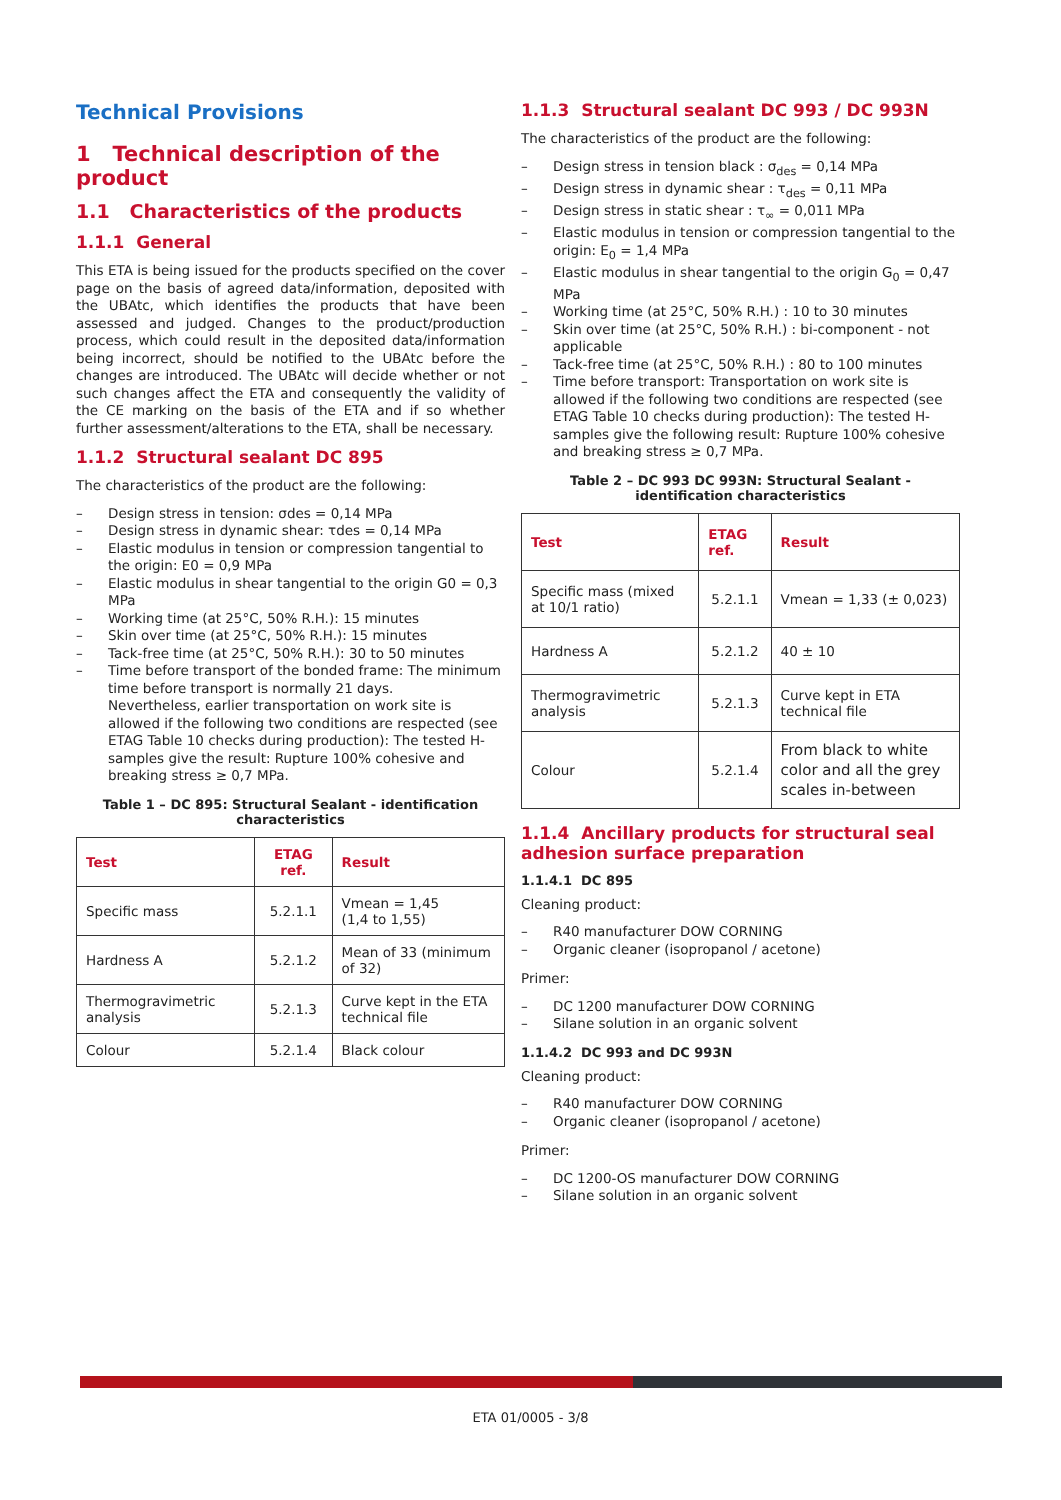Technical Provisions
1 Technical description of the product
1.1 Characteristics of the products
1.1.1 General
This ETA is being issued for the products specified on the cover page on the basis of agreed data/information, deposited with the UBAtc, which identifies the products that have been assessed and judged. Changes to the product/production process, which could result in the deposited data/information being incorrect, should be notified to the UBAtc before the changes are introduced. The UBAtc will decide whether or not such changes affect the ETA and consequently the validity of the CE marking on the basis of the ETA and if so whether further assessment/alterations to the ETA, shall be necessary.
1.1.2 Structural sealant DC 895
The characteristics of the product are the following:
– Design stress in tension: σdes = 0,14 MPa
– Design stress in dynamic shear: τdes = 0,14 MPa
– Elastic modulus in tension or compression tangential to the origin: E0 = 0,9 MPa
– Elastic modulus in shear tangential to the origin G0 = 0,3 MPa
– Working time (at 25°C, 50% R.H.): 15 minutes
– Skin over time (at 25°C, 50% R.H.): 15 minutes
– Tack-free time (at 25°C, 50% R.H.): 30 to 50 minutes
– Time before transport of the bonded frame: The minimum time before transport is normally 21 days.
Nevertheless, earlier transportation on work site is allowed if the following two conditions are respected (see ETAG Table 10 checks during production): The tested H-samples give the result: Rupture 100% cohesive and breaking stress ≥ 0,7 MPa.
Table 1 – DC 895: Structural Sealant - identification characteristics
| Test | ETAG ref. | Result |
| --- | --- | --- |
| Specific mass | 5.2.1.1 | Vmean = 1,45 (1,4 to 1,55) |
| Hardness A | 5.2.1.2 | Mean of 33 (minimum of 32) |
| Thermogravimetric analysis | 5.2.1.3 | Curve kept in the ETA technical file |
| Colour | 5.2.1.4 | Black colour |
1.1.3 Structural sealant DC 993 / DC 993N
The characteristics of the product are the following:
– Design stress in tension black : σ<sub>des</sub> = 0,14 MPa
– Design stress in dynamic shear : τ<sub>des</sub> = 0,11 MPa
– Design stress in static shear : τ<sub>∞</sub> = 0,011 MPa
– Elastic modulus in tension or compression tangential to the origin: E<sub>0</sub> = 1,4 MPa
– Elastic modulus in shear tangential to the origin G<sub>0</sub> = 0,47 MPa
– Working time (at 25°C, 50% R.H.) : 10 to 30 minutes
– Skin over time (at 25°C, 50% R.H.) : bi-component - not applicable
– Tack-free time (at 25°C, 50% R.H.) : 80 to 100 minutes
– Time before transport: Transportation on work site is allowed if the following two conditions are respected (see ETAG Table 10 checks during production): The tested H-samples give the following result: Rupture 100% cohesive and breaking stress ≥ 0,7 MPa.
Table 2 – DC 993 DC 993N: Structural Sealant - identification characteristics
| Test | ETAG ref. | Result |
| --- | --- | --- |
| Specific mass (mixed at 10/1 ratio) | 5.2.1.1 | Vmean = 1,33 (± 0,023) |
| Hardness A | 5.2.1.2 | 40 ± 10 |
| Thermogravimetric analysis | 5.2.1.3 | Curve kept in ETA technical file |
| Colour | 5.2.1.4 | From black to white color and all the grey scales in-between |
1.1.4 Ancillary products for structural seal adhesion surface preparation
1.1.4.1 DC 895
Cleaning product:
– R40 manufacturer DOW CORNING
– Organic cleaner (isopropanol / acetone)
Primer:
– DC 1200 manufacturer DOW CORNING
– Silane solution in an organic solvent
1.1.4.2 DC 993 and DC 993N
Cleaning product:
– R40 manufacturer DOW CORNING
– Organic cleaner (isopropanol / acetone)
Primer:
– DC 1200-OS manufacturer DOW CORNING
– Silane solution in an organic solvent
ETA 01/0005 - 3/8